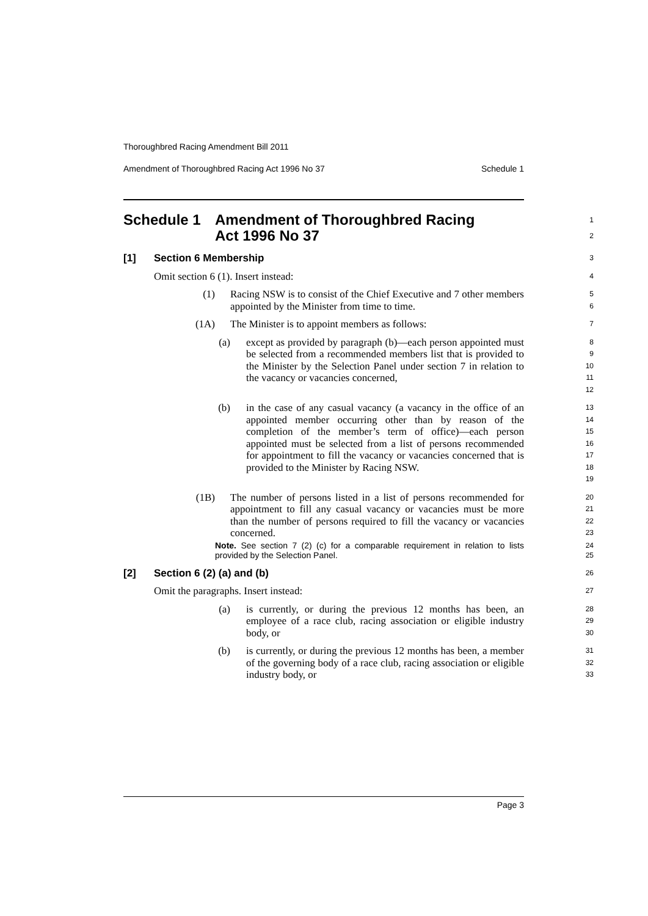Thoroughbred Racing Amendment Bill 2011
Amendment of Thoroughbred Racing Act 1996 No 37 Schedule 1
Schedule 1 Amendment of Thoroughbred Racing
Act 1996 No 37
1
2
[1] Section 6 Membership
3
Omit section 6 (1). Insert instead:
4
(1) Racing NSW is to consist of the Chief Executive and 7 other members appointed by the Minister from time to time.
5
6
(1A) The Minister is to appoint members as follows:
7
(a) except as provided by paragraph (b)—each person appointed must be selected from a recommended members list that is provided to the Minister by the Selection Panel under section 7 in relation to the vacancy or vacancies concerned,
8
9
10
11
12
(b) in the case of any casual vacancy (a vacancy in the office of an appointed member occurring other than by reason of the completion of the member’s term of office)—each person appointed must be selected from a list of persons recommended for appointment to fill the vacancy or vacancies concerned that is provided to the Minister by Racing NSW.
13
14
15
16
17
18
19
(1B) The number of persons listed in a list of persons recommended for appointment to fill any casual vacancy or vacancies must be more than the number of persons required to fill the vacancy or vacancies concerned.
20
21
22
23
Note. See section 7 (2) (c) for a comparable requirement in relation to lists provided by the Selection Panel.
24
25
[2] Section 6 (2) (a) and (b)
26
Omit the paragraphs. Insert instead:
27
(a) is currently, or during the previous 12 months has been, an employee of a race club, racing association or eligible industry body, or
28
29
30
(b) is currently, or during the previous 12 months has been, a member of the governing body of a race club, racing association or eligible industry body, or
31
32
33
Page 3